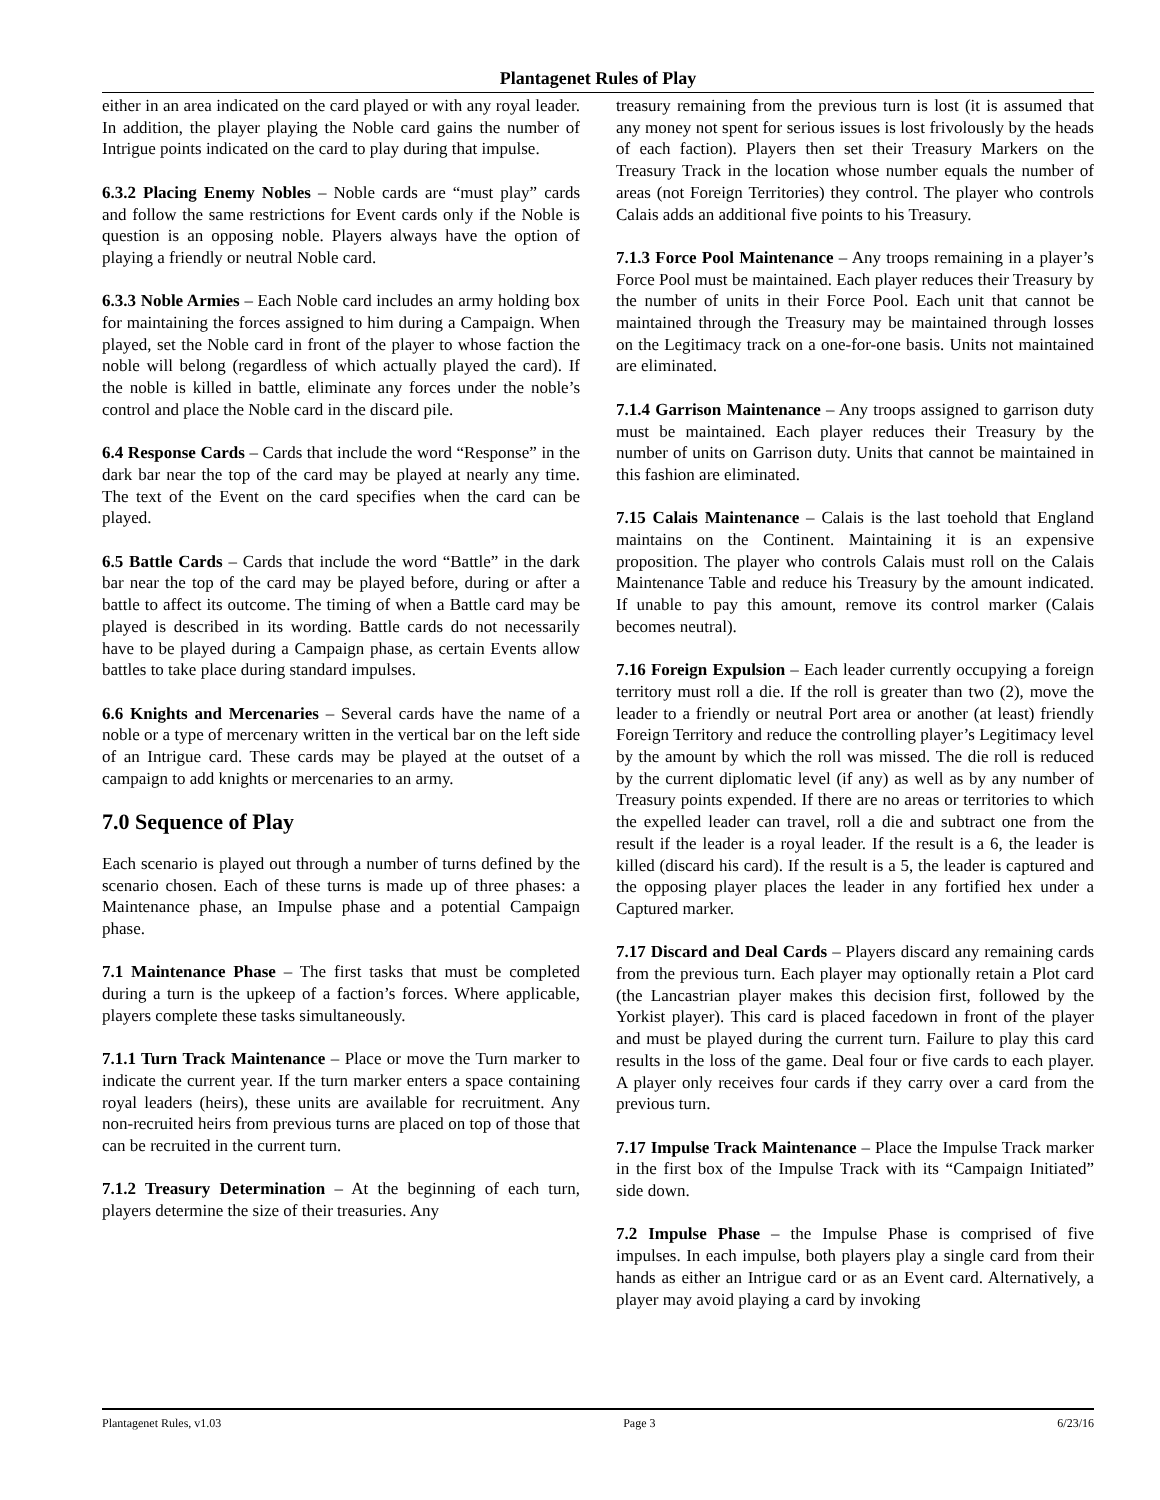Plantagenet Rules of Play
either in an area indicated on the card played or with any royal leader. In addition, the player playing the Noble card gains the number of Intrigue points indicated on the card to play during that impulse.
6.3.2 Placing Enemy Nobles – Noble cards are “must play” cards and follow the same restrictions for Event cards only if the Noble is question is an opposing noble. Players always have the option of playing a friendly or neutral Noble card.
6.3.3 Noble Armies – Each Noble card includes an army holding box for maintaining the forces assigned to him during a Campaign. When played, set the Noble card in front of the player to whose faction the noble will belong (regardless of which actually played the card). If the noble is killed in battle, eliminate any forces under the noble’s control and place the Noble card in the discard pile.
6.4 Response Cards – Cards that include the word “Response” in the dark bar near the top of the card may be played at nearly any time. The text of the Event on the card specifies when the card can be played.
6.5 Battle Cards – Cards that include the word “Battle” in the dark bar near the top of the card may be played before, during or after a battle to affect its outcome. The timing of when a Battle card may be played is described in its wording. Battle cards do not necessarily have to be played during a Campaign phase, as certain Events allow battles to take place during standard impulses.
6.6 Knights and Mercenaries – Several cards have the name of a noble or a type of mercenary written in the vertical bar on the left side of an Intrigue card. These cards may be played at the outset of a campaign to add knights or mercenaries to an army.
7.0 Sequence of Play
Each scenario is played out through a number of turns defined by the scenario chosen. Each of these turns is made up of three phases: a Maintenance phase, an Impulse phase and a potential Campaign phase.
7.1 Maintenance Phase – The first tasks that must be completed during a turn is the upkeep of a faction’s forces. Where applicable, players complete these tasks simultaneously.
7.1.1 Turn Track Maintenance – Place or move the Turn marker to indicate the current year. If the turn marker enters a space containing royal leaders (heirs), these units are available for recruitment. Any non-recruited heirs from previous turns are placed on top of those that can be recruited in the current turn.
7.1.2 Treasury Determination – At the beginning of each turn, players determine the size of their treasuries. Any
treasury remaining from the previous turn is lost (it is assumed that any money not spent for serious issues is lost frivolously by the heads of each faction). Players then set their Treasury Markers on the Treasury Track in the location whose number equals the number of areas (not Foreign Territories) they control. The player who controls Calais adds an additional five points to his Treasury.
7.1.3 Force Pool Maintenance – Any troops remaining in a player’s Force Pool must be maintained. Each player reduces their Treasury by the number of units in their Force Pool. Each unit that cannot be maintained through the Treasury may be maintained through losses on the Legitimacy track on a one-for-one basis. Units not maintained are eliminated.
7.1.4 Garrison Maintenance – Any troops assigned to garrison duty must be maintained. Each player reduces their Treasury by the number of units on Garrison duty. Units that cannot be maintained in this fashion are eliminated.
7.15 Calais Maintenance – Calais is the last toehold that England maintains on the Continent. Maintaining it is an expensive proposition. The player who controls Calais must roll on the Calais Maintenance Table and reduce his Treasury by the amount indicated. If unable to pay this amount, remove its control marker (Calais becomes neutral).
7.16 Foreign Expulsion – Each leader currently occupying a foreign territory must roll a die. If the roll is greater than two (2), move the leader to a friendly or neutral Port area or another (at least) friendly Foreign Territory and reduce the controlling player’s Legitimacy level by the amount by which the roll was missed. The die roll is reduced by the current diplomatic level (if any) as well as by any number of Treasury points expended. If there are no areas or territories to which the expelled leader can travel, roll a die and subtract one from the result if the leader is a royal leader. If the result is a 6, the leader is killed (discard his card). If the result is a 5, the leader is captured and the opposing player places the leader in any fortified hex under a Captured marker.
7.17 Discard and Deal Cards – Players discard any remaining cards from the previous turn. Each player may optionally retain a Plot card (the Lancastrian player makes this decision first, followed by the Yorkist player). This card is placed facedown in front of the player and must be played during the current turn. Failure to play this card results in the loss of the game. Deal four or five cards to each player. A player only receives four cards if they carry over a card from the previous turn.
7.17 Impulse Track Maintenance – Place the Impulse Track marker in the first box of the Impulse Track with its “Campaign Initiated” side down.
7.2 Impulse Phase – the Impulse Phase is comprised of five impulses. In each impulse, both players play a single card from their hands as either an Intrigue card or as an Event card. Alternatively, a player may avoid playing a card by invoking
Plantagenet Rules, v1.03 Page 3 6/23/16